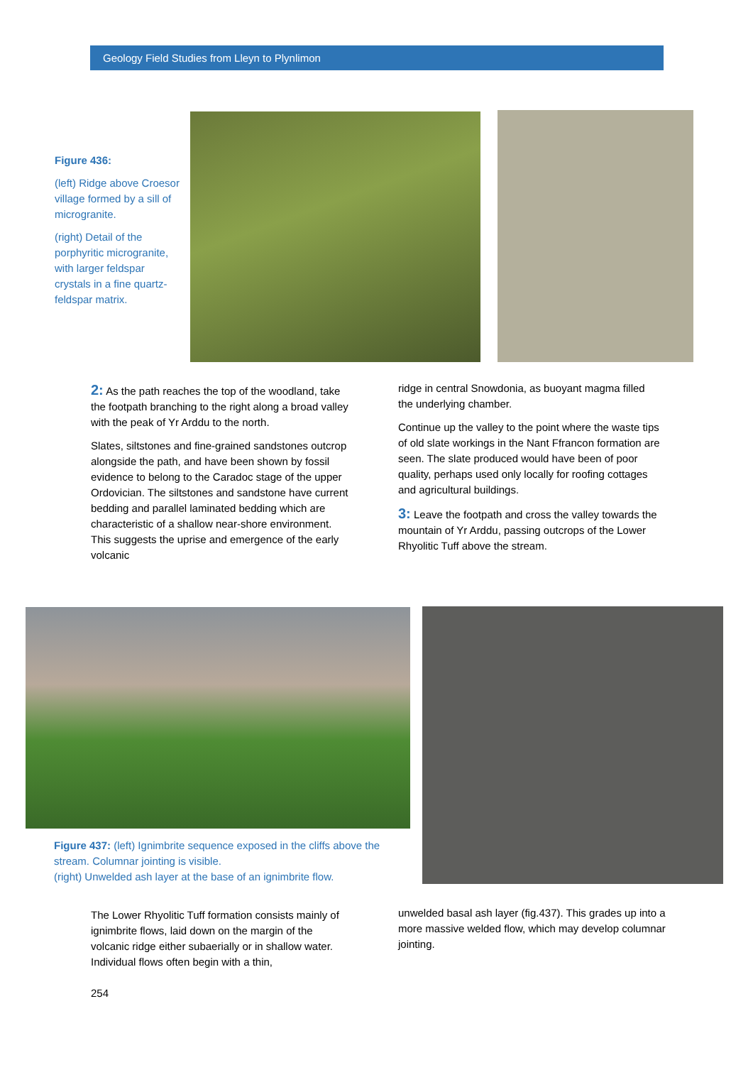Geology Field Studies from Lleyn to Plynlimon
Figure 436:
(left) Ridge above Croesor village formed by a sill of microgranite.
(right) Detail of the porphyritic microgranite, with larger feldspar crystals in a fine quartz-feldspar matrix.
2: As the path reaches the top of the woodland, take the footpath branching to the right along a broad valley with the peak of Yr Arddu to the north.
Slates, siltstones and fine-grained sandstones outcrop alongside the path, and have been shown by fossil evidence to belong to the Caradoc stage of the upper Ordovician. The siltstones and sandstone have current bedding and parallel laminated bedding which are characteristic of a shallow near-shore environment. This suggests the uprise and emergence of the early volcanic
ridge in central Snowdonia, as buoyant magma filled the underlying chamber.
Continue up the valley to the point where the waste tips of old slate workings in the Nant Ffrancon formation are seen. The slate produced would have been of poor quality, perhaps used only locally for roofing cottages and agricultural buildings.
3: Leave the footpath and cross the valley towards the mountain of Yr Arddu, passing outcrops of the Lower Rhyolitic Tuff above the stream.
Figure 437: (left) Ignimbrite sequence exposed in the cliffs above the stream. Columnar jointing is visible.
(right) Unwelded ash layer at the base of an ignimbrite flow.
The Lower Rhyolitic Tuff formation consists mainly of ignimbrite flows, laid down on the margin of the volcanic ridge either subaerially or in shallow water. Individual flows often begin with a thin,
unwelded basal ash layer (fig.437). This grades up into a more massive welded flow, which may develop columnar jointing.
254